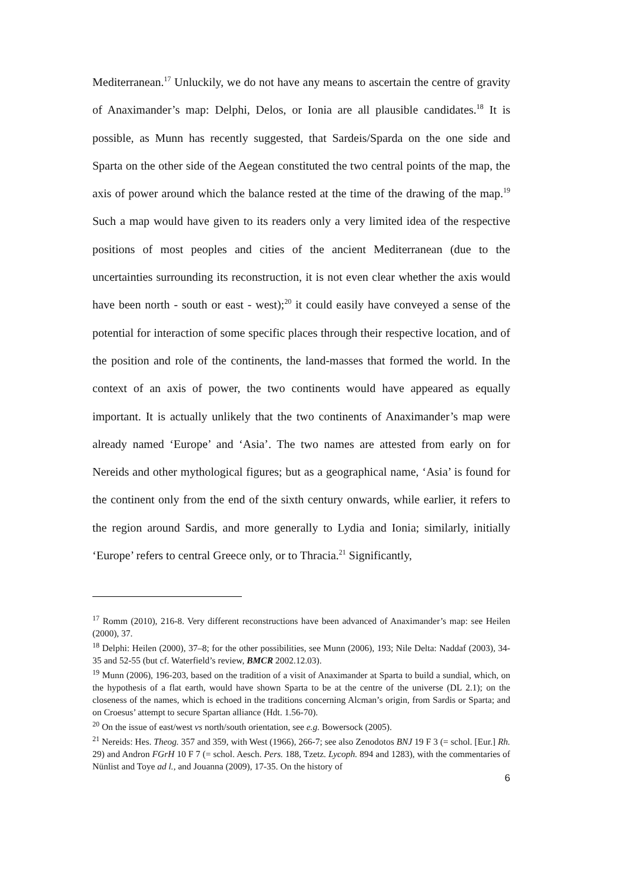Mediterranean.<sup>17</sup> Unluckily, we do not have any means to ascertain the centre of gravity of Anaximander’s map: Delphi, Delos, or Ionia are all plausible candidates.<sup>18</sup> It is possible, as Munn has recently suggested, that Sardeis/Sparda on the one side and Sparta on the other side of the Aegean constituted the two central points of the map, the axis of power around which the balance rested at the time of the drawing of the map.<sup>19</sup> Such a map would have given to its readers only a very limited idea of the respective positions of most peoples and cities of the ancient Mediterranean (due to the uncertainties surrounding its reconstruction, it is not even clear whether the axis would have been north - south or east - west);<sup>20</sup> it could easily have conveyed a sense of the potential for interaction of some specific places through their respective location, and of the position and role of the continents, the land-masses that formed the world. In the context of an axis of power, the two continents would have appeared as equally important. It is actually unlikely that the two continents of Anaximander’s map were already named ‘Europe’ and ‘Asia’. The two names are attested from early on for Nereids and other mythological figures; but as a geographical name, ‘Asia’ is found for the continent only from the end of the sixth century onwards, while earlier, it refers to the region around Sardis, and more generally to Lydia and Ionia; similarly, initially ‘Europe’ refers to central Greece only, or to Thracia.<sup>21</sup> Significantly,
<sup>17</sup> Romm (2010), 216-8. Very different reconstructions have been advanced of Anaximander’s map: see Heilen (2000), 37.
<sup>18</sup> Delphi: Heilen (2000), 37–8; for the other possibilities, see Munn (2006), 193; Nile Delta: Naddaf (2003), 34-35 and 52-55 (but cf. Waterfield’s review, BMCR 2002.12.03).
<sup>19</sup> Munn (2006), 196-203, based on the tradition of a visit of Anaximander at Sparta to build a sundial, which, on the hypothesis of a flat earth, would have shown Sparta to be at the centre of the universe (DL 2.1); on the closeness of the names, which is echoed in the traditions concerning Alcman’s origin, from Sardis or Sparta; and on Croesus’ attempt to secure Spartan alliance (Hdt. 1.56-70).
<sup>20</sup> On the issue of east/west vs north/south orientation, see e.g. Bowersock (2005).
<sup>21</sup> Nereids: Hes. Theog. 357 and 359, with West (1966), 266-7; see also Zenodotos BNJ 19 F 3 (= schol. [Eur.] Rh. 29) and Andron FGrH 10 F 7 (= schol. Aesch. Pers. 188, Tzetz. Lycoph. 894 and 1283), with the commentaries of Nünlist and Toye ad l., and Jouanna (2009), 17-35. On the history of
6